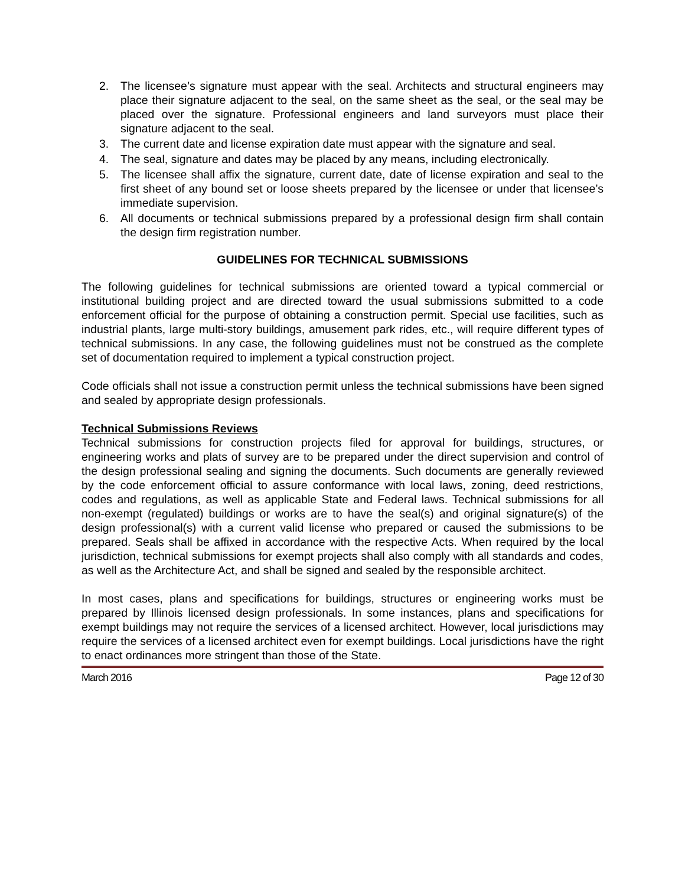2. The licensee’s signature must appear with the seal. Architects and structural engineers may place their signature adjacent to the seal, on the same sheet as the seal, or the seal may be placed over the signature. Professional engineers and land surveyors must place their signature adjacent to the seal.
3. The current date and license expiration date must appear with the signature and seal.
4. The seal, signature and dates may be placed by any means, including electronically.
5. The licensee shall affix the signature, current date, date of license expiration and seal to the first sheet of any bound set or loose sheets prepared by the licensee or under that licensee’s immediate supervision.
6. All documents or technical submissions prepared by a professional design firm shall contain the design firm registration number.
GUIDELINES FOR TECHNICAL SUBMISSIONS
The following guidelines for technical submissions are oriented toward a typical commercial or institutional building project and are directed toward the usual submissions submitted to a code enforcement official for the purpose of obtaining a construction permit. Special use facilities, such as industrial plants, large multi-story buildings, amusement park rides, etc., will require different types of technical submissions. In any case, the following guidelines must not be construed as the complete set of documentation required to implement a typical construction project.
Code officials shall not issue a construction permit unless the technical submissions have been signed and sealed by appropriate design professionals.
Technical Submissions Reviews
Technical submissions for construction projects filed for approval for buildings, structures, or engineering works and plats of survey are to be prepared under the direct supervision and control of the design professional sealing and signing the documents. Such documents are generally reviewed by the code enforcement official to assure conformance with local laws, zoning, deed restrictions, codes and regulations, as well as applicable State and Federal laws. Technical submissions for all non-exempt (regulated) buildings or works are to have the seal(s) and original signature(s) of the design professional(s) with a current valid license who prepared or caused the submissions to be prepared. Seals shall be affixed in accordance with the respective Acts. When required by the local jurisdiction, technical submissions for exempt projects shall also comply with all standards and codes, as well as the Architecture Act, and shall be signed and sealed by the responsible architect.
In most cases, plans and specifications for buildings, structures or engineering works must be prepared by Illinois licensed design professionals. In some instances, plans and specifications for exempt buildings may not require the services of a licensed architect. However, local jurisdictions may require the services of a licensed architect even for exempt buildings. Local jurisdictions have the right to enact ordinances more stringent than those of the State.
March 2016 Page 12 of 30